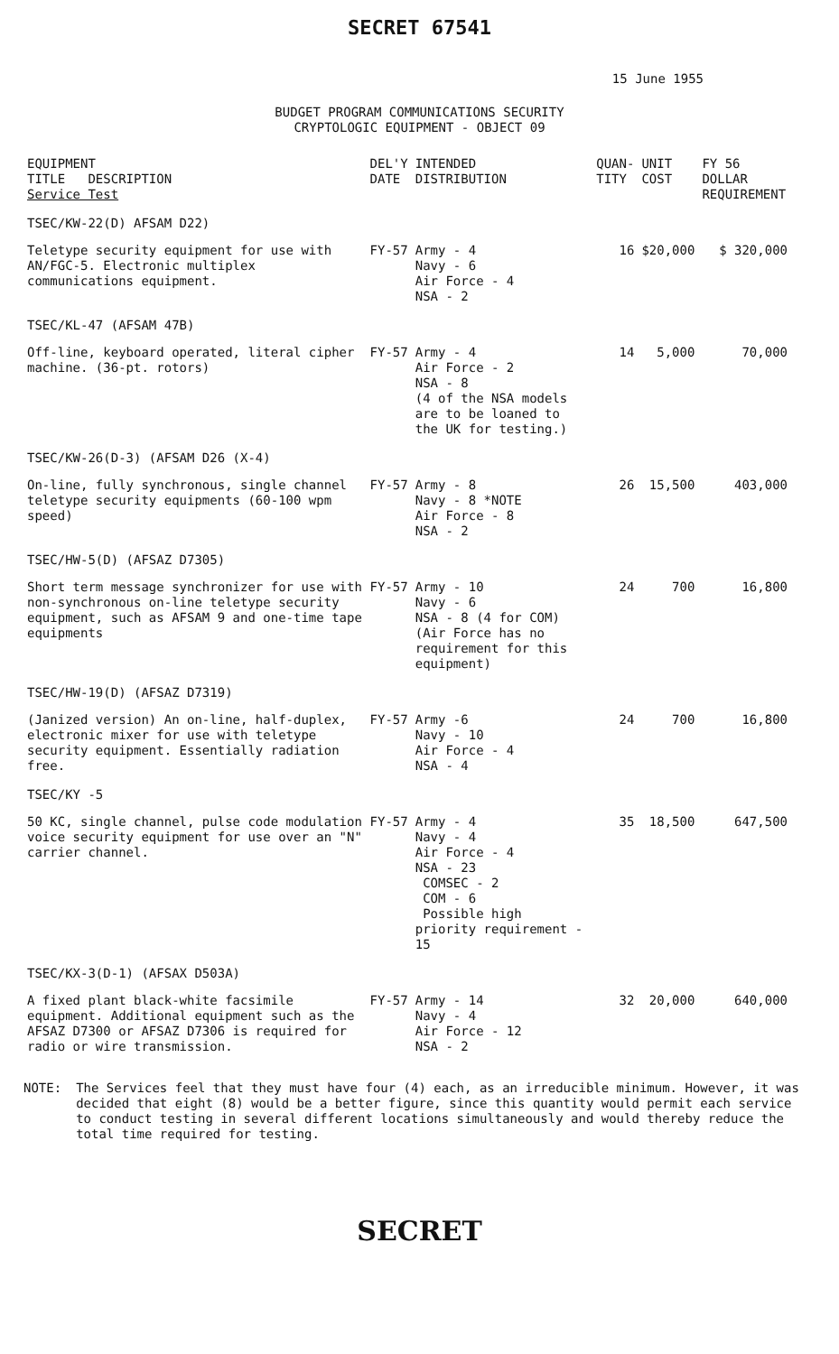SECRET 67541
15 June 1955
BUDGET PROGRAM COMMUNICATIONS SECURITY
CRYPTOLOGIC EQUIPMENT - OBJECT 09
| EQUIPMENT TITLE DESCRIPTION Service Test | DEL'Y DATE | INTENDED DISTRIBUTION | QUAN- TITY | UNIT COST | FY 56 DOLLAR REQUIREMENT |
| --- | --- | --- | --- | --- | --- |
| TSEC/KW-22(D) AFSAM D22) | | | | | |
| Teletype security equipment for use with AN/FGC-5. Electronic multiplex communications equipment. | FY-57 | Army - 4 Navy - 6 Air Force - 4 NSA - 2 | 16 | $20,000 | $ 320,000 |
| TSEC/KL-47 (AFSAM 47B) | | | | | |
| Off-line, keyboard operated, literal cipher machine. (36-pt. rotors) | FY-57 | Army - 4 Air Force - 2 NSA - 8 (4 of the NSA models are to be loaned to the UK for testing.) | 14 | 5,000 | 70,000 |
| TSEC/KW-26(D-3) (AFSAM D26 (X-4) | | | | | |
| On-line, fully synchronous, single channel teletype security equipments (60-100 wpm speed) | FY-57 | Army - 8 Navy - 8 *NOTE Air Force - 8 NSA - 2 | 26 | 15,500 | 403,000 |
| TSEC/HW-5(D) (AFSAZ D7305) | | | | | |
| Short term message synchronizer for use with non-synchronous on-line teletype security equipment, such as AFSAM 9 and one-time tape equipments | FY-57 | Army - 10 Navy - 6 NSA - 8 (4 for COM) (Air Force has no requirement for this equipment) | 24 | 700 | 16,800 |
| TSEC/HW-19(D) (AFSAZ D7319) | | | | | |
| (Janized version) An on-line, half-duplex, electronic mixer for use with teletype security equipment. Essentially radiation free. | FY-57 | Army -6 Navy - 10 Air Force - 4 NSA - 4 | 24 | 700 | 16,800 |
| TSEC/KY -5 | | | | | |
| 50 KC, single channel, pulse code modulation voice security equipment for use over an "N" carrier channel. | FY-57 | Army - 4 Navy - 4 Air Force - 4 NSA - 23 COMSEC - 2 COM - 6 Possible high priority requirement - 15 | 35 | 18,500 | 647,500 |
| TSEC/KX-3(D-1) (AFSAX D503A) | | | | | |
| A fixed plant black-white facsimile equipment. Additional equipment such as the AFSAZ D7300 or AFSAZ D7306 is required for radio or wire transmission. | FY-57 | Army - 14 Navy - 4 Air Force - 12 NSA - 2 | 32 | 20,000 | 640,000 |
NOTE: The Services feel that they must have four (4) each, as an irreducible minimum. However, it was decided that eight (8) would be a better figure, since this quantity would permit each service to conduct testing in several different locations simultaneously and would thereby reduce the total time required for testing.
SECRET